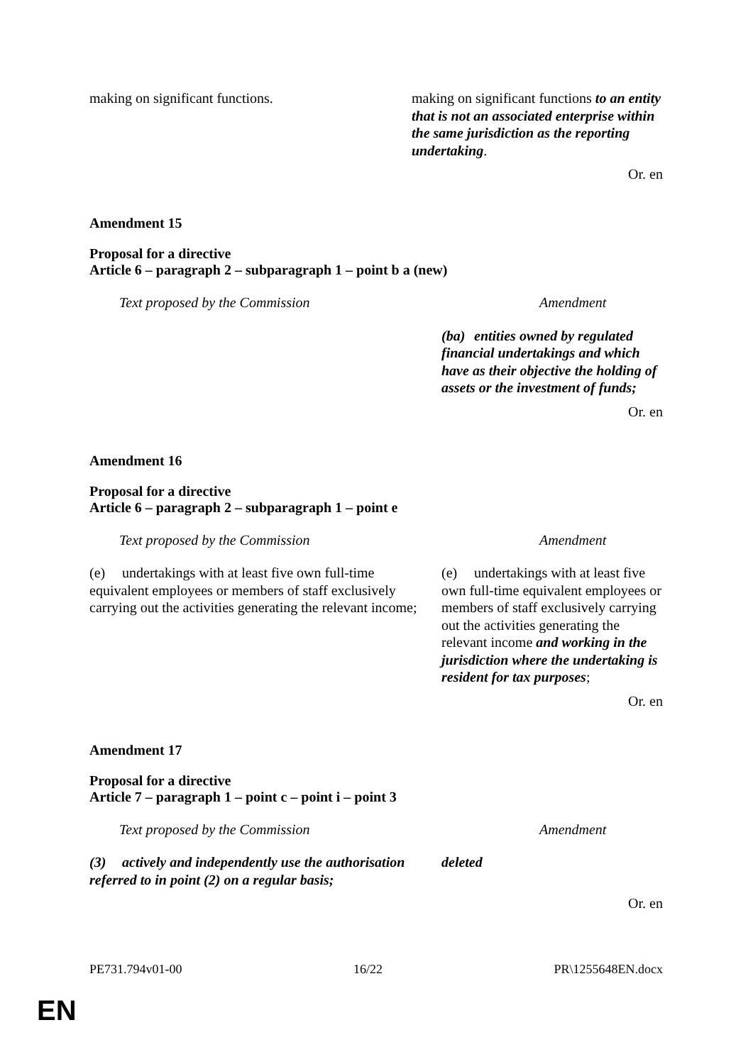| making on significant functions. | making on significant functions to an entity that is not an associated enterprise within the same jurisdiction as the reporting undertaking . |
Or. en
Amendment 15
Proposal for a directive
Article 6 – paragraph 2 – subparagraph 1 – point b a (new)
| Text proposed by the Commission | Amendment |
| | (ba) entities owned by regulated financial undertakings and which have as their objective the holding of assets or the investment of funds; |
Or. en
Amendment 16
Proposal for a directive
Article 6 – paragraph 2 – subparagraph 1 – point e
| Text proposed by the Commission | Amendment |
| (e) undertakings with at least five own full-time equivalent employees or members of staff exclusively carrying out the activities generating the relevant income; | (e) undertakings with at least five own full-time equivalent employees or members of staff exclusively carrying out the activities generating the relevant income and working in the jurisdiction where the undertaking is resident for tax purposes ; |
Or. en
Amendment 17
Proposal for a directive
Article 7 – paragraph 1 – point c – point i – point 3
| Text proposed by the Commission | Amendment |
| (3) actively and independently use the authorisation referred to in point (2) on a regular basis; | deleted |
Or. en
PE731.794v01-00 16/22 PR\1255648EN.docx
EN